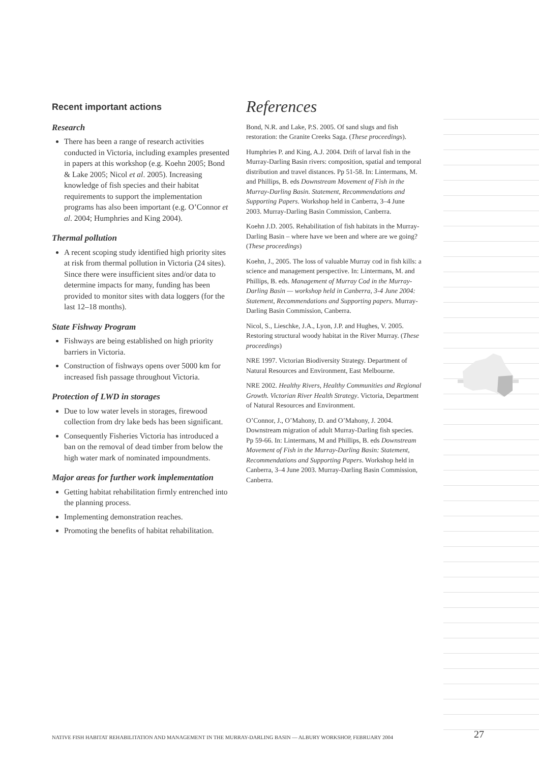Recent important actions
Research
There has been a range of research activities conducted in Victoria, including examples presented in papers at this workshop (e.g. Koehn 2005; Bond & Lake 2005; Nicol et al. 2005). Increasing knowledge of fish species and their habitat requirements to support the implementation programs has also been important (e.g. O’Connor et al. 2004; Humphries and King 2004).
Thermal pollution
A recent scoping study identified high priority sites at risk from thermal pollution in Victoria (24 sites). Since there were insufficient sites and/or data to determine impacts for many, funding has been provided to monitor sites with data loggers (for the last 12–18 months).
State Fishway Program
Fishways are being established on high priority barriers in Victoria.
Construction of fishways opens over 5000 km for increased fish passage throughout Victoria.
Protection of LWD in storages
Due to low water levels in storages, firewood collection from dry lake beds has been significant.
Consequently Fisheries Victoria has introduced a ban on the removal of dead timber from below the high water mark of nominated impoundments.
Major areas for further work implementation
Getting habitat rehabilitation firmly entrenched into the planning process.
Implementing demonstration reaches.
Promoting the benefits of habitat rehabilitation.
References
Bond, N.R. and Lake, P.S. 2005. Of sand slugs and fish restoration: the Granite Creeks Saga. (These proceedings).
Humphries P. and King, A.J. 2004. Drift of larval fish in the Murray-Darling Basin rivers: composition, spatial and temporal distribution and travel distances. Pp 51-58. In: Lintermans, M. and Phillips, B. eds Downstream Movement of Fish in the Murray-Darling Basin. Statement, Recommendations and Supporting Papers. Workshop held in Canberra, 3–4 June 2003. Murray-Darling Basin Commission, Canberra.
Koehn J.D. 2005. Rehabilitation of fish habitats in the Murray-Darling Basin – where have we been and where are we going? (These proceedings)
Koehn, J., 2005. The loss of valuable Murray cod in fish kills: a science and management perspective. In: Lintermans, M. and Phillips, B. eds. Management of Murray Cod in the Murray-Darling Basin — workshop held in Canberra, 3-4 June 2004: Statement, Recommendations and Supporting papers. Murray-Darling Basin Commission, Canberra.
Nicol, S., Lieschke, J.A., Lyon, J.P. and Hughes, V. 2005. Restoring structural woody habitat in the River Murray. (These proceedings)
NRE 1997. Victorian Biodiversity Strategy. Department of Natural Resources and Environment, East Melbourne.
NRE 2002. Healthy Rivers, Healthy Communities and Regional Growth. Victorian River Health Strategy. Victoria, Department of Natural Resources and Environment.
O’Connor, J., O’Mahony, D. and O’Mahony, J. 2004. Downstream migration of adult Murray-Darling fish species. Pp 59-66. In: Lintermans, M and Phillips, B. eds Downstream Movement of Fish in the Murray-Darling Basin: Statement, Recommendations and Supporting Papers. Workshop held in Canberra, 3–4 June 2003. Murray-Darling Basin Commission, Canberra.
NATIVE FISH HABITAT REHABILITATION AND MANAGEMENT IN THE MURRAY-DARLING BASIN — ALBURY WORKSHOP, FEBRUARY 2004 27